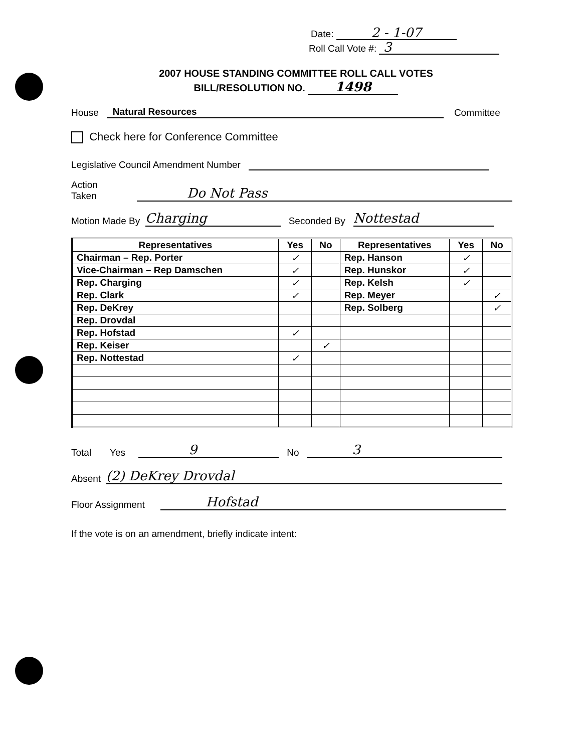Date: 2 - 1-07
Roll Call Vote #: 3
2007 HOUSE STANDING COMMITTEE ROLL CALL VOTES
BILL/RESOLUTION NO. 1498
House Natural Resources Committee
Check here for Conference Committee
Legislative Council Amendment Number
Action Taken Do Not Pass
Motion Made By Charging Seconded By Nottestad
| Representatives | Yes | No | Representatives | Yes | No |
| --- | --- | --- | --- | --- | --- |
| Chairman – Rep. Porter | ✓ | | Rep. Hanson | ✓ | |
| Vice-Chairman – Rep Damschen | ✓ | | Rep. Hunskor | ✓ | |
| Rep. Charging | ✓ | | Rep. Kelsh | ✓ | |
| Rep. Clark | ✓ | | Rep. Meyer | | ✓ |
| Rep. DeKrey | | | Rep. Solberg | | ✓ |
| Rep. Drovdal | | | | | |
| Rep. Hofstad | ✓ | | | | |
| Rep. Keiser | | ✓ | | | |
| Rep. Nottestad | ✓ | | | | |
Total Yes 9 No 3
Absent (2) DeKrey Drovdal
Floor Assignment Hofstad
If the vote is on an amendment, briefly indicate intent: